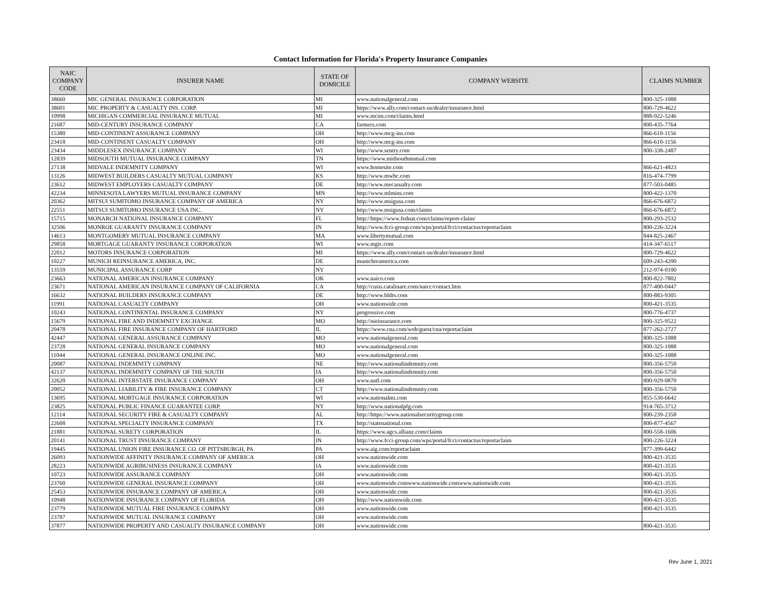Contact Information for Florida's Property Insurance Companies
| NAIC COMPANY CODE | INSURER NAME | STATE OF DOMICILE | COMPANY WEBSITE | CLAIMS NUMBER |
| --- | --- | --- | --- | --- |
| 38660 | MIC GENERAL INSURANCE CORPORATION | MI | www.nationalgeneral.com | 800-325-1088 |
| 38601 | MIC PROPERTY & CASUALTY INS. CORP. | MI | https://www.ally.com/contact-us/dealer/insurance.html | 800-729-4622 |
| 10998 | MICHIGAN COMMERCIAL INSURANCE MUTUAL | MI | www.mcim.com/claims.html | 888-922-5246 |
| 21687 | MID-CENTURY INSURANCE COMPANY | CA | farmers.com | 800-435-7764 |
| 15380 | MID-CONTINENT ASSURANCE COMPANY | OH | http://www.mcg-ins.com | 866-610-1156 |
| 23418 | MID-CONTINENT CASUALTY COMPANY | OH | http://www.mcg-ins.com | 866-610-1156 |
| 23434 | MIDDLESEX INSURANCE COMPANY | WI | http://www.sentry.com | 800-338-2487 |
| 12839 | MIDSOUTH MUTUAL INSURANCE COMPANY | TN | https://www.midsouthmutual.com | |
| 27138 | MIDVALE INDEMNITY COMPANY | WI | www.homesite.com | 866-621-4823 |
| 13126 | MIDWEST BUILDERS CASUALTY MUTUAL COMPANY | KS | http://www.mwbc.com | 816-474-7799 |
| 23612 | MIDWEST EMPLOYERS CASUALTY COMPANY | DE | http://www.mecasualty.com | 877-503-0485 |
| 42234 | MINNESOTA LAWYERS MUTUAL INSURANCE COMPANY | MN | http://www.mlmins.com | 800-422-1370 |
| 20362 | MITSUI SUMITOMO INSURANCE COMPANY OF AMERICA | NY | http://www.msigusa.com | 866-676-6872 |
| 22551 | MITSUI SUMITOMO INSURANCE USA INC. | NY | http://www.msigusa.com/claims | 866-676-6872 |
| 15715 | MONARCH NATIONAL INSURANCE COMPANY | FL | http://https://www.fednat.com/claims/report-claim/ | 800-293-2532 |
| 32506 | MONROE GUARANTY INSURANCE COMPANY | IN | http://www.fcci-group.com/wps/portal/fcci/contactus/reportaclaim | 800-226-3224 |
| 14613 | MONTGOMERY MUTUAL INSURANCE COMPANY | MA | www.libertymutual.com | 844-825-2467 |
| 29858 | MORTGAGE GUARANTY INSURANCE CORPORATION | WI | www.mgic.com | 414-347-6517 |
| 22012 | MOTORS INSURANCE CORPORATION | MI | https://www.ally.com/contact-us/dealer/insurance.html | 800-729-4622 |
| 10227 | MUNICH REINSURANCE AMERICA, INC. | DE | munichreamerica.com | 609-243-4200 |
| 13559 | MUNICIPAL ASSURANCE CORP | NY | | 212-974-0100 |
| 23663 | NATIONAL AMERICAN INSURANCE COMPANY | OK | www.naico.com | 800-822-7802 |
| 23671 | NATIONAL AMERICAN INSURANCE COMPANY OF CALIFORNIA | CA | http://cusis.catalinare.com/naicc/contact.htm | 877-400-0447 |
| 16632 | NATIONAL BUILDERS INSURANCE COMPANY | DE | http://www.bldrs.com | 800-883-9305 |
| 11991 | NATIONAL CASUALTY COMPANY | OH | www.nationwide.com | 800-421-3535 |
| 10243 | NATIONAL CONTINENTAL INSURANCE COMPANY | NY | progressive.com | 800-776-4737 |
| 15679 | NATIONAL FIRE AND INDEMNITY EXCHANGE | MO | http://nieinsurance.com | 800-325-9522 |
| 20478 | NATIONAL FIRE INSURANCE COMPANY OF HARTFORD | IL | https://www.cna.com/web/guest/cna/reportaclaim | 877-262-2727 |
| 42447 | NATIONAL GENERAL ASSURANCE COMPANY | MO | www.nationalgeneral.com | 800-325-1088 |
| 23728 | NATIONAL GENERAL INSURANCE COMPANY | MO | www.nationalgeneral.com | 800-325-1088 |
| 11044 | NATIONAL GENERAL INSURANCE ONLINE INC. | MO | www.nationalgeneral.com | 800-325-1088 |
| 20087 | NATIONAL INDEMNITY COMPANY | NE | http://www.nationalindemnity.com | 800-356-5750 |
| 42137 | NATIONAL INDEMNITY COMPANY OF THE SOUTH | IA | http://www.nationalindemnity.com | 800-356-5750 |
| 32620 | NATIONAL INTERSTATE INSURANCE COMPANY | OH | www.natl.com | 800-929-0870 |
| 20052 | NATIONAL LIABILITY & FIRE INSURANCE COMPANY | CT | http://www.nationalindemnity.com | 800-356-5750 |
| 13695 | NATIONAL MORTGAGE INSURANCE CORPORATION | WI | www.nationalmi.com | 855-530-6642 |
| 23825 | NATIONAL PUBLIC FINANCE GUARANTEE CORP. | NY | http://www.nationalpfg.com | 914-765-3712 |
| 12114 | NATIONAL SECURITY FIRE & CASUALTY COMPANY | AL | http://https://www.nationalsecuritygroup.com | 800-239-2358 |
| 22608 | NATIONAL SPECIALTY INSURANCE COMPANY | TX | http://statenational.com | 800-877-4567 |
| 21881 | NATIONAL SURETY CORPORATION | IL | https://www.agcs.allianz.com/claims | 800-558-1606 |
| 20141 | NATIONAL TRUST INSURANCE COMPANY | IN | http://www.fcci-group.com/wps/portal/fcci/contactus/reportaclaim | 800-226-3224 |
| 19445 | NATIONAL UNION FIRE INSURANCE CO. OF PITTSBURGH, PA | PA | www.aig.com/reportaclaim | 877-399-6442 |
| 26093 | NATIONWIDE AFFINITY INSURANCE COMPANY OF AMERICA | OH | www.nationwide.com | 800-421-3535 |
| 28223 | NATIONWIDE AGRIBUSINESS INSURANCE COMPANY | IA | www.nationwide.com | 800-421-3535 |
| 10723 | NATIONWIDE ASSURANCE COMPANY | OH | www.nationwide.com | 800-421-3535 |
| 23760 | NATIONWIDE GENERAL INSURANCE COMPANY | OH | www.nationwide.comwww.nationwide.comwww.nationwide.com | 800-421-3535 |
| 25453 | NATIONWIDE INSURANCE COMPANY OF AMERICA | OH | www.nationwide.com | 800-421-3535 |
| 10948 | NATIONWIDE INSURANCE COMPANY OF FLORIDA | OH | http://www.nationwide.com | 800-421-3535 |
| 23779 | NATIONWIDE MUTUAL FIRE INSURANCE COMPANY | OH | www.nationwide.com | 800-421-3535 |
| 23787 | NATIONWIDE MUTUAL INSURANCE COMPANY | OH | www.nationwide.com | |
| 37877 | NATIONWIDE PROPERTY AND CASUALTY INSURANCE COMPANY | OH | www.nationwide.com | 800-421-3535 |
Rev June 1, 2021